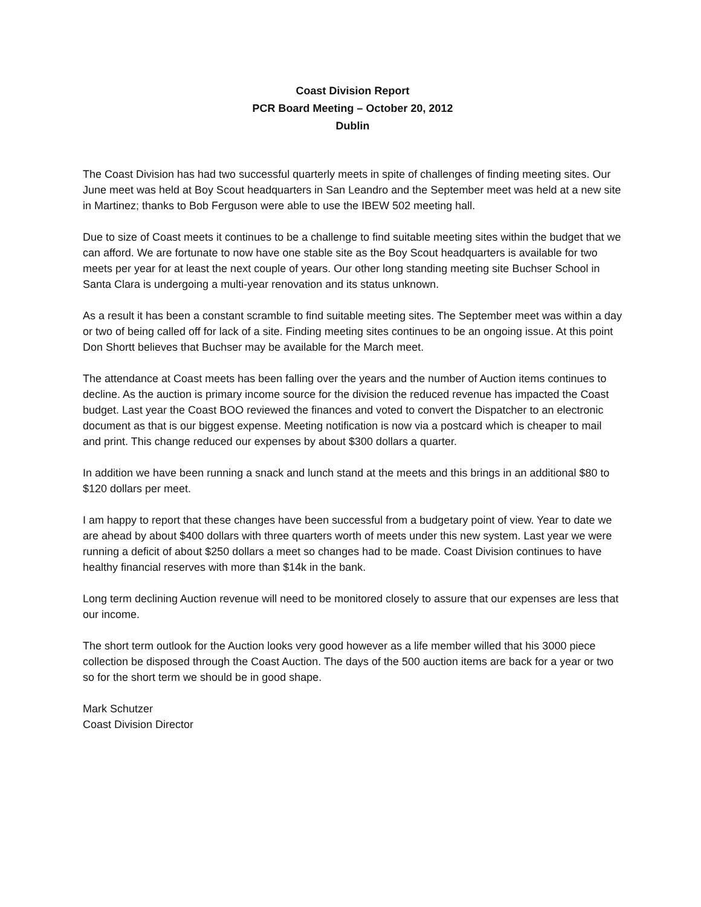Coast Division Report
PCR Board Meeting – October 20, 2012
Dublin
The Coast Division has had two successful quarterly meets in spite of challenges of finding meeting sites. Our June meet was held at Boy Scout headquarters in San Leandro and the September meet was held at a new site in Martinez; thanks to Bob Ferguson were able to use the IBEW 502 meeting hall.
Due to size of Coast meets it continues to be a challenge to find suitable meeting sites within the budget that we can afford. We are fortunate to now have one stable site as the Boy Scout headquarters is available for two meets per year for at least the next couple of years. Our other long standing meeting site Buchser School in Santa Clara is undergoing a multi-year renovation and its status unknown.
As a result it has been a constant scramble to find suitable meeting sites. The September meet was within a day or two of being called off for lack of a site. Finding meeting sites continues to be an ongoing issue. At this point Don Shortt believes that Buchser may be available for the March meet.
The attendance at Coast meets has been falling over the years and the number of Auction items continues to decline. As the auction is primary income source for the division the reduced revenue has impacted the Coast budget. Last year the Coast BOO reviewed the finances and voted to convert the Dispatcher to an electronic document as that is our biggest expense. Meeting notification is now via a postcard which is cheaper to mail and print. This change reduced our expenses by about $300 dollars a quarter.
In addition we have been running a snack and lunch stand at the meets and this brings in an additional $80 to $120 dollars per meet.
I am happy to report that these changes have been successful from a budgetary point of view. Year to date we are ahead by about $400 dollars with three quarters worth of meets under this new system. Last year we were running a deficit of about $250 dollars a meet so changes had to be made. Coast Division continues to have healthy financial reserves with more than $14k in the bank.
Long term declining Auction revenue will need to be monitored closely to assure that our expenses are less that our income.
The short term outlook for the Auction looks very good however as a life member willed that his 3000 piece collection be disposed through the Coast Auction. The days of the 500 auction items are back for a year or two so for the short term we should be in good shape.
Mark Schutzer
Coast Division Director